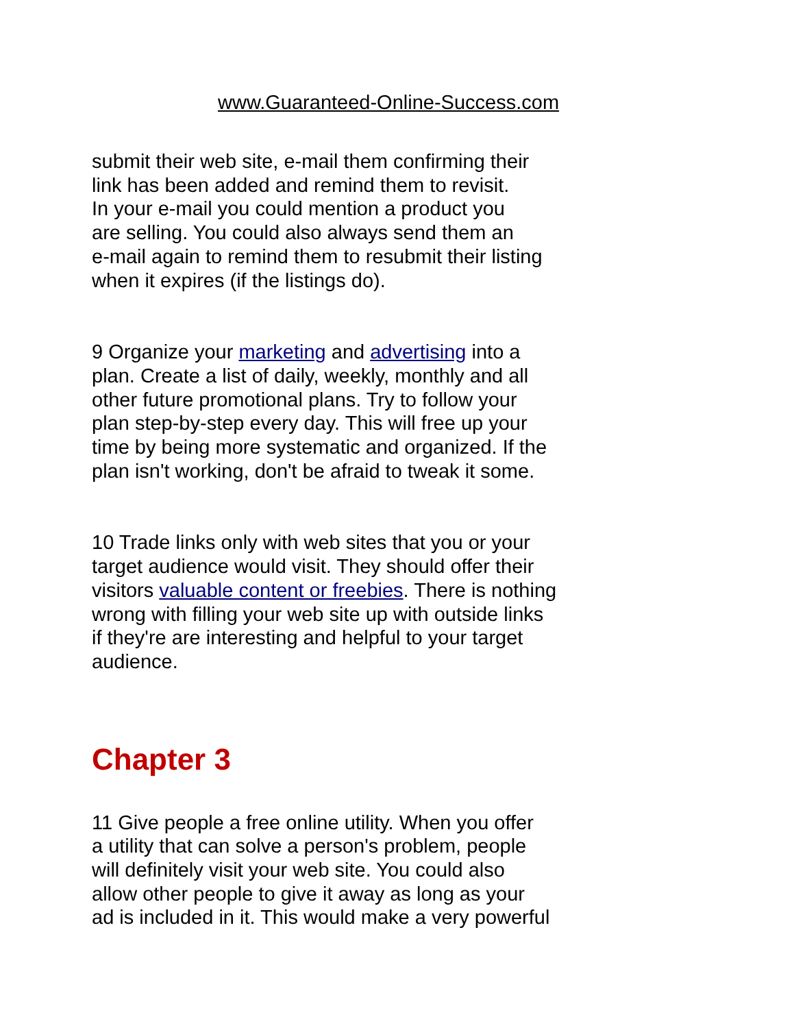www.Guaranteed-Online-Success.com
submit their web site, e-mail them confirming their
link has been added and remind them to revisit.
In your e-mail you could mention a product you
are selling. You could also always send them an
e-mail again to remind them to resubmit their listing
when it expires (if the listings do).
9 Organize your marketing and advertising into a
plan. Create a list of daily, weekly, monthly and all
other future promotional plans. Try to follow your
plan step-by-step every day. This will free up your
time by being more systematic and organized. If the
plan isn't working, don't be afraid to tweak it some.
10 Trade links only with web sites that you or your
target audience would visit. They should offer their
visitors valuable content or freebies. There is nothing
wrong with filling your web site up with outside links
if they're are interesting and helpful to your target
audience.
Chapter 3
11 Give people a free online utility. When you offer
a utility that can solve a person's problem, people
will definitely visit your web site. You could also
allow other people to give it away as long as your
ad is included in it. This would make a very powerful